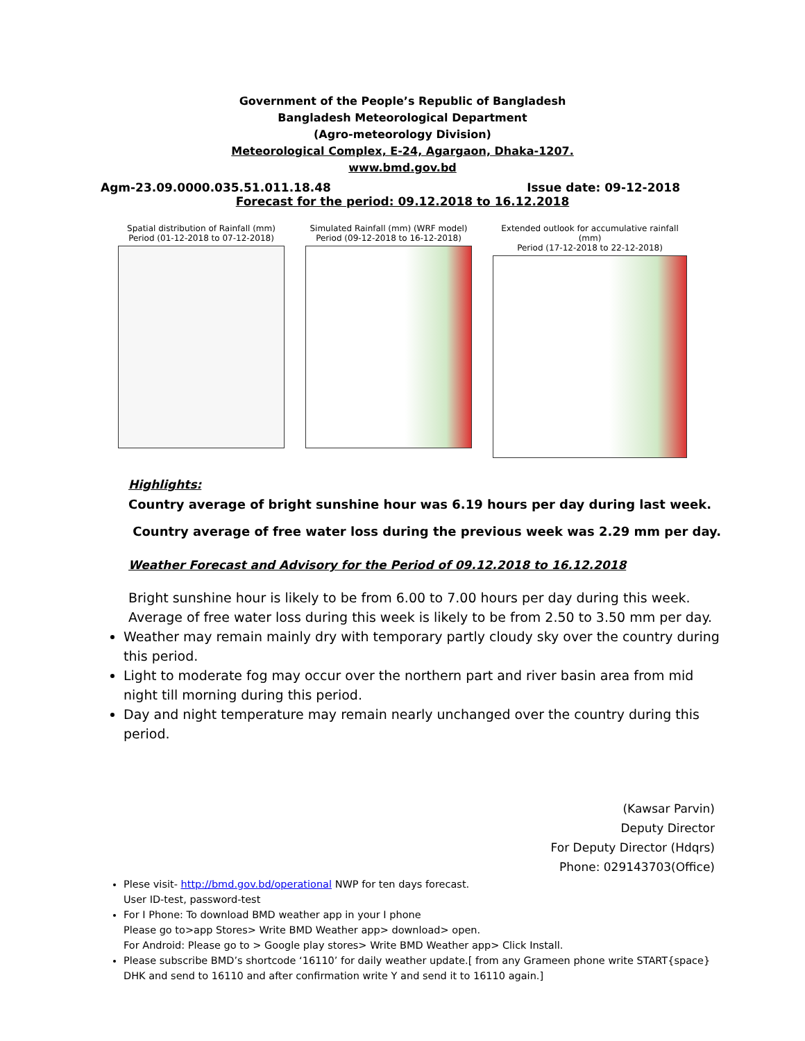Government of the People’s Republic of Bangladesh
Bangladesh Meteorological Department
(Agro-meteorology Division)
Meteorological Complex, E-24, Agargaon, Dhaka-1207.
www.bmd.gov.bd
Agm-23.09.0000.035.51.011.18.48 Issue date: 09-12-2018
Forecast for the period: 09.12.2018 to 16.12.2018
Spatial distribution of Rainfall (mm)
Period (01-12-2018 to 07-12-2018)
Simulated Rainfall (mm) (WRF model)
Period (09-12-2018 to 16-12-2018)
Extended outlook for accumulative rainfall (mm)
Period (17-12-2018 to 22-12-2018)
Highlights:
Country average of bright sunshine hour was 6.19 hours per day during last week.
Country average of free water loss during the previous week was 2.29 mm per day.
Weather Forecast and Advisory for the Period of 09.12.2018 to 16.12.2018
Bright sunshine hour is likely to be from 6.00 to 7.00 hours per day during this week.
Average of free water loss during this week is likely to be from 2.50 to 3.50 mm per day.
Weather may remain mainly dry with temporary partly cloudy sky over the country during this period.
Light to moderate fog may occur over the northern part and river basin area from mid night till morning during this period.
Day and night temperature may remain nearly unchanged over the country during this period.
(Kawsar Parvin)
Deputy Director
For Deputy Director (Hdqrs)
Phone: 029143703(Office)
Plese visit- http://bmd.gov.bd/operational NWP for ten days forecast.
User ID-test, password-test
For I Phone: To download BMD weather app in your I phone
Please go to>app Stores> Write BMD Weather app> download> open.
For Android: Please go to > Google play stores> Write BMD Weather app> Click Install.
Please subscribe BMD’s shortcode ‘16110’ for daily weather update.[ from any Grameen phone write START{space} DHK and send to 16110 and after confirmation write Y and send it to 16110 again.]